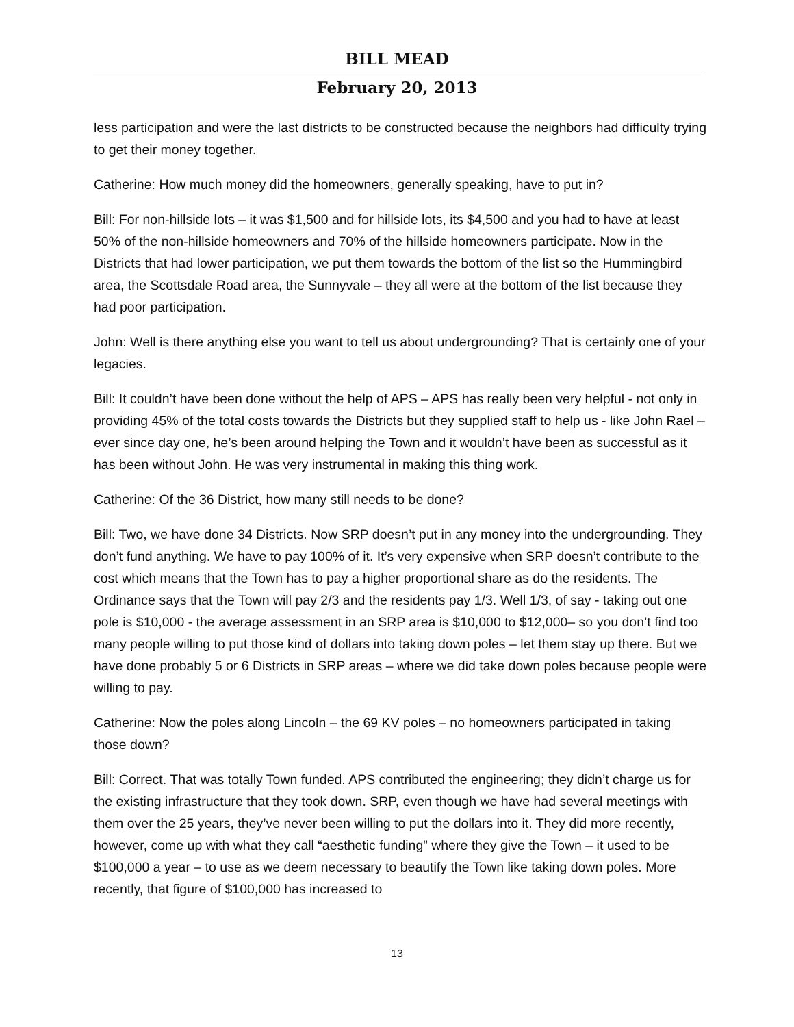BILL MEAD
February 20, 2013
less participation and were the last districts to be constructed because the neighbors had difficulty trying to get their money together.
Catherine: How much money did the homeowners, generally speaking, have to put in?
Bill: For non-hillside lots – it was $1,500 and for hillside lots, its $4,500 and you had to have at least 50% of the non-hillside homeowners and 70% of the hillside homeowners participate. Now in the Districts that had lower participation, we put them towards the bottom of the list so the Hummingbird area, the Scottsdale Road area, the Sunnyvale – they all were at the bottom of the list because they had poor participation.
John: Well is there anything else you want to tell us about undergrounding? That is certainly one of your legacies.
Bill: It couldn’t have been done without the help of APS – APS has really been very helpful - not only in providing 45% of the total costs towards the Districts but they supplied staff to help us - like John Rael – ever since day one, he’s been around helping the Town and it wouldn’t have been as successful as it has been without John. He was very instrumental in making this thing work.
Catherine: Of the 36 District, how many still needs to be done?
Bill: Two, we have done 34 Districts. Now SRP doesn’t put in any money into the undergrounding. They don’t fund anything. We have to pay 100% of it. It’s very expensive when SRP doesn’t contribute to the cost which means that the Town has to pay a higher proportional share as do the residents. The Ordinance says that the Town will pay 2/3 and the residents pay 1/3. Well 1/3, of say - taking out one pole is $10,000 - the average assessment in an SRP area is $10,000 to $12,000– so you don’t find too many people willing to put those kind of dollars into taking down poles – let them stay up there. But we have done probably 5 or 6 Districts in SRP areas – where we did take down poles because people were willing to pay.
Catherine: Now the poles along Lincoln – the 69 KV poles – no homeowners participated in taking those down?
Bill: Correct. That was totally Town funded. APS contributed the engineering; they didn’t charge us for the existing infrastructure that they took down. SRP, even though we have had several meetings with them over the 25 years, they’ve never been willing to put the dollars into it. They did more recently, however, come up with what they call “aesthetic funding” where they give the Town – it used to be $100,000 a year – to use as we deem necessary to beautify the Town like taking down poles. More recently, that figure of $100,000 has increased to
13